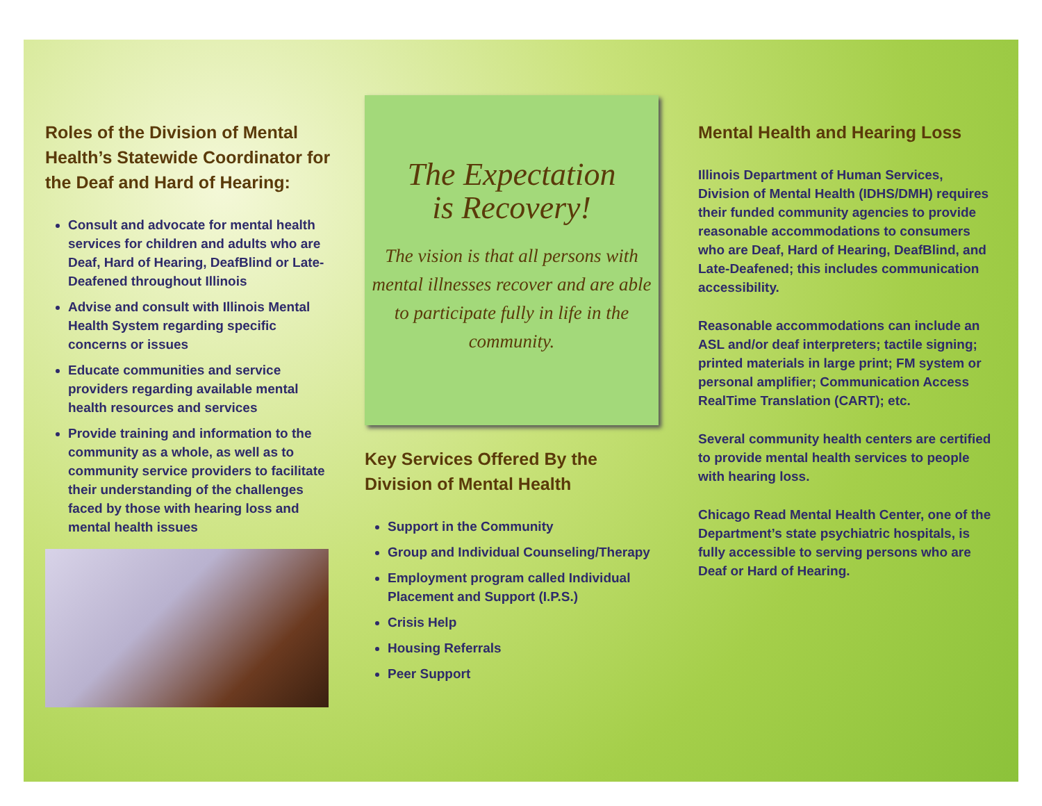Roles of the Division of Mental Health’s Statewide Coordinator for the Deaf and Hard of Hearing:
Consult and advocate for mental health services for children and adults who are Deaf, Hard of Hearing, DeafBlind or Late-Deafened throughout Illinois
Advise and consult with Illinois Mental Health System regarding specific concerns or issues
Educate communities and service providers regarding available mental health resources and services
Provide training and information to the community as a whole, as well as to community service providers to facilitate their understanding of the challenges faced by those with hearing loss and mental health issues
The Expectation
is Recovery!
The vision is that all persons with mental illnesses recover and are able to participate fully in life in the community.
Key Services Offered By the Division of Mental Health
Support in the Community
Group and Individual Counseling/Therapy
Employment program called Individual Placement and Support (I.P.S.)
Crisis Help
Housing Referrals
Peer Support
Mental Health and Hearing Loss
Illinois Department of Human Services, Division of Mental Health (IDHS/DMH) requires their funded community agencies to provide reasonable accommodations to consumers who are Deaf, Hard of Hearing, DeafBlind, and Late-Deafened; this includes communication accessibility.
Reasonable accommodations can include an ASL and/or deaf interpreters; tactile signing; printed materials in large print; FM system or personal amplifier; Communication Access RealTime Translation (CART); etc.
Several community health centers are certified to provide mental health services to people with hearing loss.
Chicago Read Mental Health Center, one of the Department’s state psychiatric hospitals, is fully accessible to serving persons who are Deaf or Hard of Hearing.